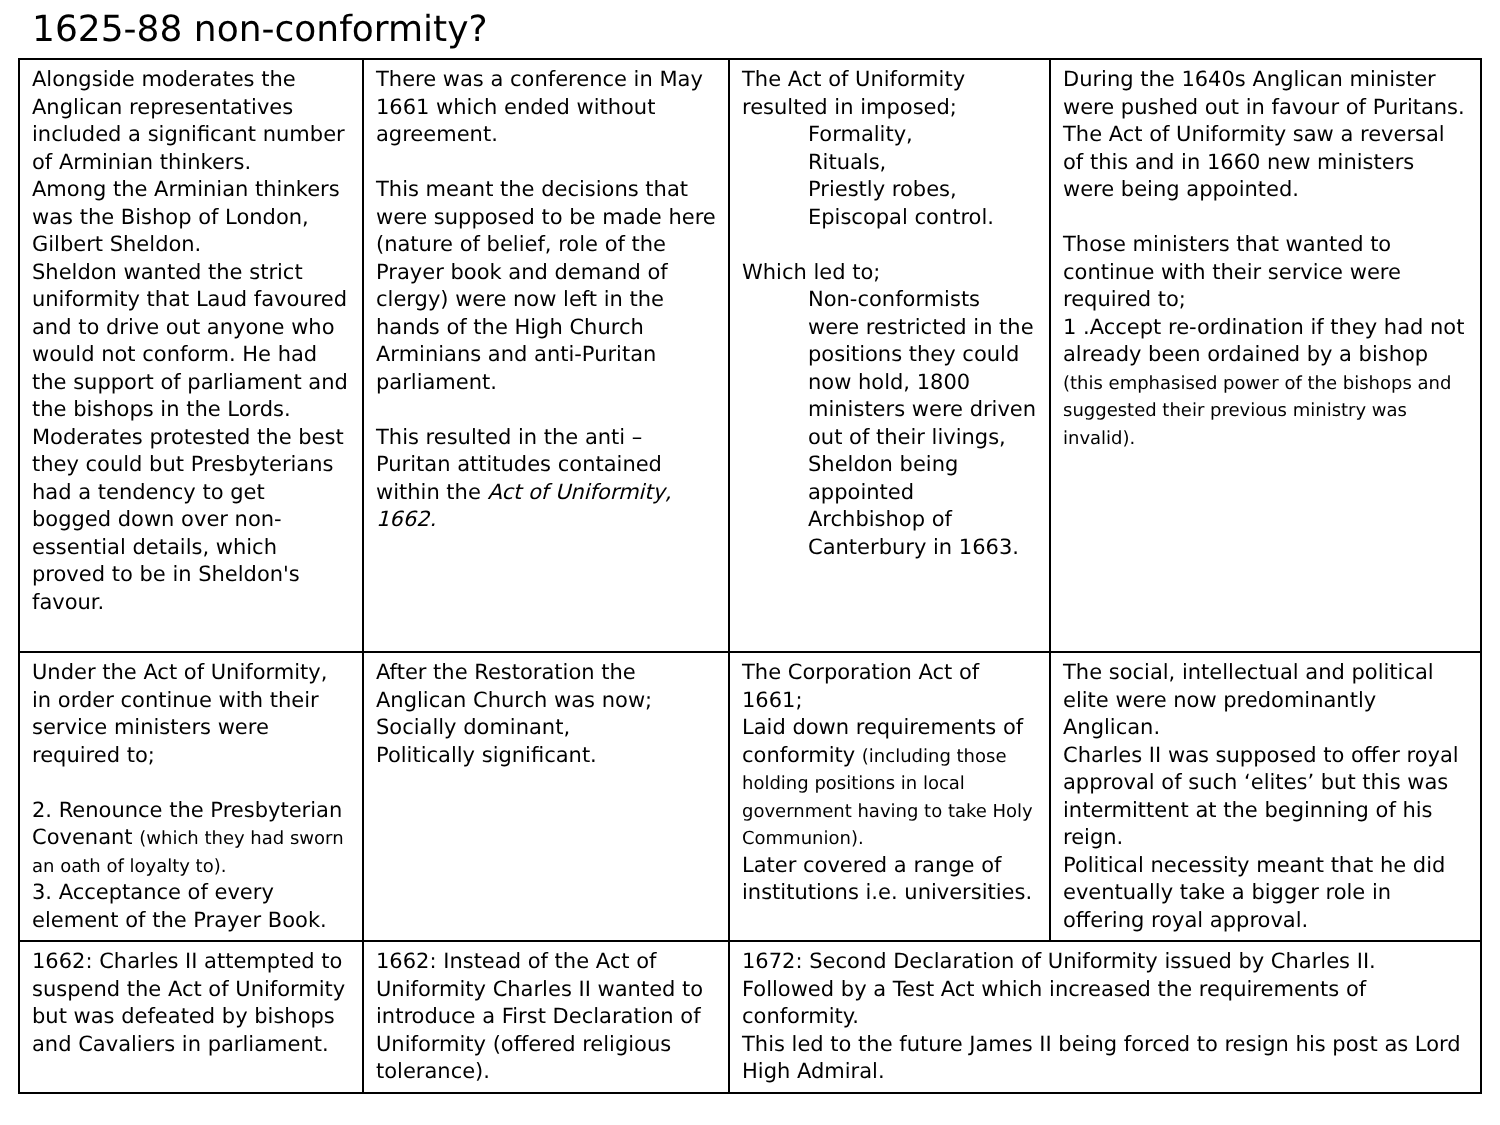1625-88 non-conformity?
| Alongside moderates the Anglican representatives included a significant number of Arminian thinkers. Among the Arminian thinkers was the Bishop of London, Gilbert Sheldon. Sheldon wanted the strict uniformity that Laud favoured and to drive out anyone who would not conform. He had the support of parliament and the bishops in the Lords. Moderates protested the best they could but Presbyterians had a tendency to get bogged down over non-essential details, which proved to be in Sheldon's favour. | There was a conference in May 1661 which ended without agreement. This meant the decisions that were supposed to be made here (nature of belief, role of the Prayer book and demand of clergy) were now left in the hands of the High Church Arminians and anti-Puritan parliament. This resulted in the anti – Puritan attitudes contained within the Act of Uniformity, 1662. | The Act of Uniformity resulted in imposed; Formality, Rituals, Priestly robes, Episcopal control. Which led to; Non-conformists were restricted in the positions they could now hold, 1800 ministers were driven out of their livings, Sheldon being appointed Archbishop of Canterbury in 1663. | During the 1640s Anglican minister were pushed out in favour of Puritans. The Act of Uniformity saw a reversal of this and in 1660 new ministers were being appointed. Those ministers that wanted to continue with their service were required to; 1 .Accept re-ordination if they had not already been ordained by a bishop (this emphasised power of the bishops and suggested their previous ministry was invalid). |
| Under the Act of Uniformity, in order continue with their service ministers were required to; 2. Renounce the Presbyterian Covenant (which they had sworn an oath of loyalty to). 3. Acceptance of every element of the Prayer Book. | After the Restoration the Anglican Church was now; Socially dominant, Politically significant. | The Corporation Act of 1661; Laid down requirements of conformity (including those holding positions in local government having to take Holy Communion). Later covered a range of institutions i.e. universities. | The social, intellectual and political elite were now predominantly Anglican. Charles II was supposed to offer royal approval of such ‘elites’ but this was intermittent at the beginning of his reign. Political necessity meant that he did eventually take a bigger role in offering royal approval. |
| 1662: Charles II attempted to suspend the Act of Uniformity but was defeated by bishops and Cavaliers in parliament. | 1662: Instead of the Act of Uniformity Charles II wanted to introduce a First Declaration of Uniformity (offered religious tolerance). | 1672: Second Declaration of Uniformity issued by Charles II. Followed by a Test Act which increased the requirements of conformity. This led to the future James II being forced to resign his post as Lord High Admiral. | |